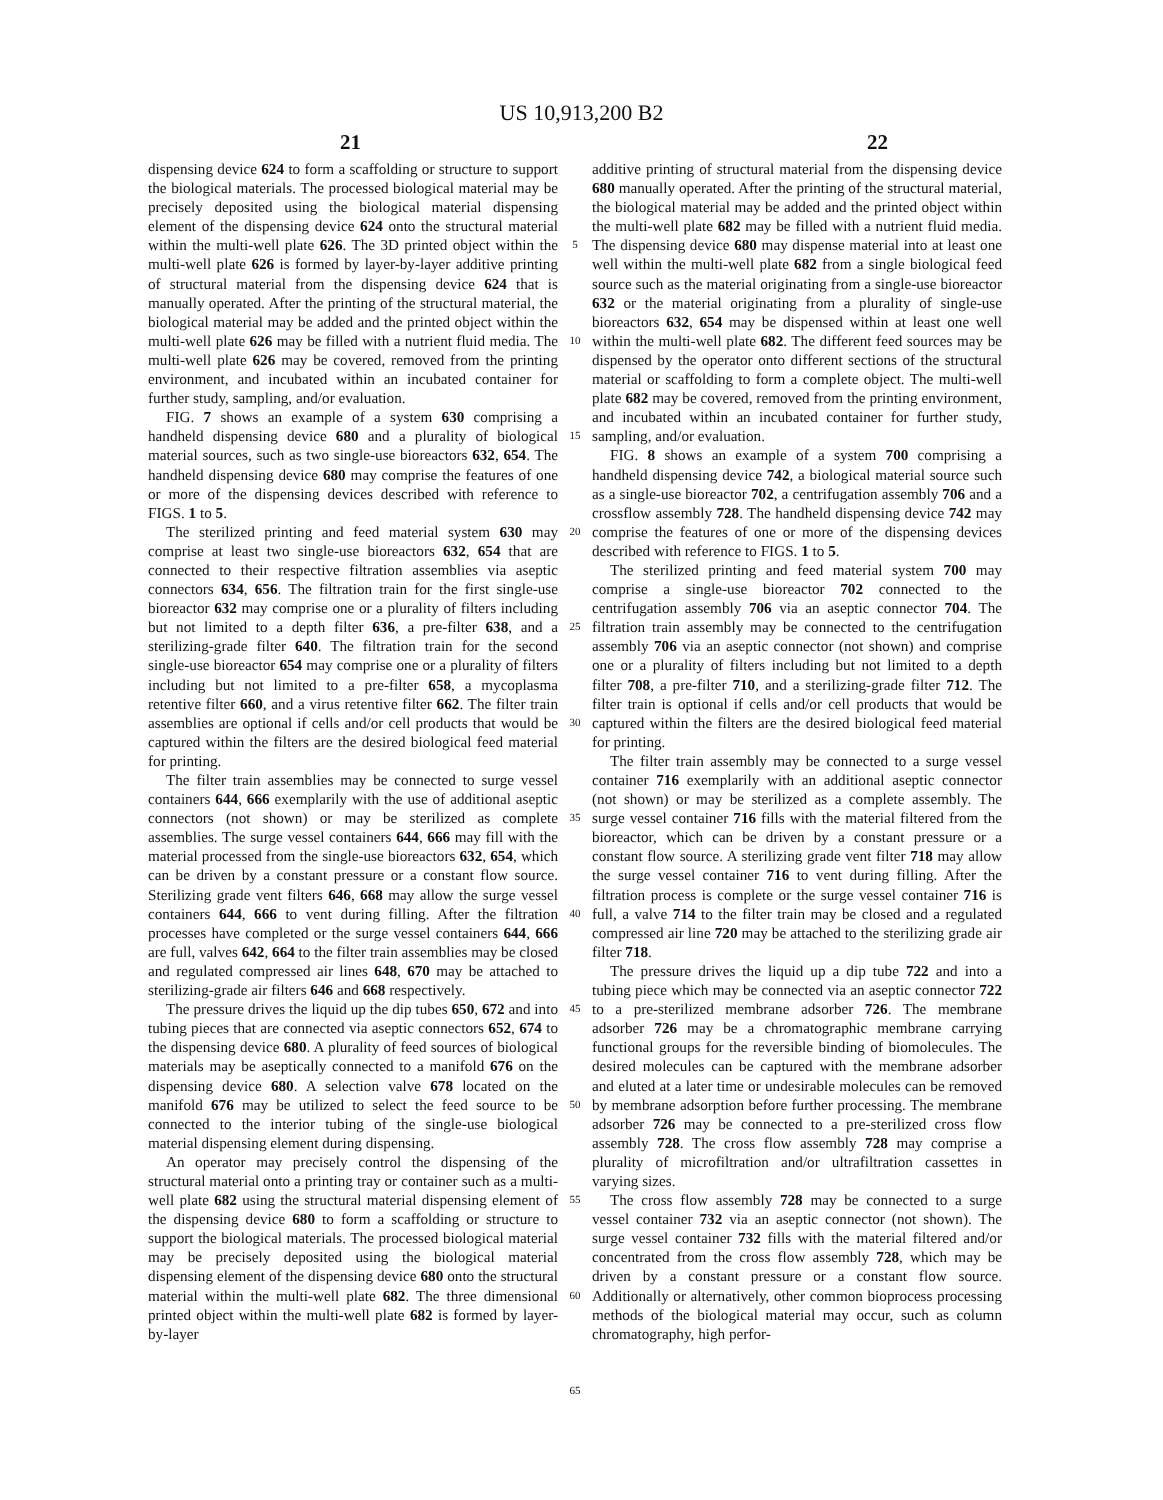US 10,913,200 B2
21 22
dispensing device 624 to form a scaffolding or structure to support the biological materials. The processed biological material may be precisely deposited using the biological material dispensing element of the dispensing device 624 onto the structural material within the multi-well plate 626. The 3D printed object within the multi-well plate 626 is formed by layer-by-layer additive printing of structural material from the dispensing device 624 that is manually operated. After the printing of the structural material, the biological material may be added and the printed object within the multi-well plate 626 may be filled with a nutrient fluid media. The multi-well plate 626 may be covered, removed from the printing environment, and incubated within an incubated container for further study, sampling, and/or evaluation.
FIG. 7 shows an example of a system 630 comprising a handheld dispensing device 680 and a plurality of biological material sources, such as two single-use bioreactors 632, 654. The handheld dispensing device 680 may comprise the features of one or more of the dispensing devices described with reference to FIGS. 1 to 5.
The sterilized printing and feed material system 630 may comprise at least two single-use bioreactors 632, 654 that are connected to their respective filtration assemblies via aseptic connectors 634, 656. The filtration train for the first single-use bioreactor 632 may comprise one or a plurality of filters including but not limited to a depth filter 636, a pre-filter 638, and a sterilizing-grade filter 640. The filtration train for the second single-use bioreactor 654 may comprise one or a plurality of filters including but not limited to a pre-filter 658, a mycoplasma retentive filter 660, and a virus retentive filter 662. The filter train assemblies are optional if cells and/or cell products that would be captured within the filters are the desired biological feed material for printing.
The filter train assemblies may be connected to surge vessel containers 644, 666 exemplarily with the use of additional aseptic connectors (not shown) or may be sterilized as complete assemblies. The surge vessel containers 644, 666 may fill with the material processed from the single-use bioreactors 632, 654, which can be driven by a constant pressure or a constant flow source. Sterilizing grade vent filters 646, 668 may allow the surge vessel containers 644, 666 to vent during filling. After the filtration processes have completed or the surge vessel containers 644, 666 are full, valves 642, 664 to the filter train assemblies may be closed and regulated compressed air lines 648, 670 may be attached to sterilizing-grade air filters 646 and 668 respectively.
The pressure drives the liquid up the dip tubes 650, 672 and into tubing pieces that are connected via aseptic connectors 652, 674 to the dispensing device 680. A plurality of feed sources of biological materials may be aseptically connected to a manifold 676 on the dispensing device 680. A selection valve 678 located on the manifold 676 may be utilized to select the feed source to be connected to the interior tubing of the single-use biological material dispensing element during dispensing.
An operator may precisely control the dispensing of the structural material onto a printing tray or container such as a multi-well plate 682 using the structural material dispensing element of the dispensing device 680 to form a scaffolding or structure to support the biological materials. The processed biological material may be precisely deposited using the biological material dispensing element of the dispensing device 680 onto the structural material within the multi-well plate 682. The three dimensional printed object within the multi-well plate 682 is formed by layer-by-layer
5
10
15
20
25
30
35
40
45
50
55
60
65
additive printing of structural material from the dispensing device 680 manually operated. After the printing of the structural material, the biological material may be added and the printed object within the multi-well plate 682 may be filled with a nutrient fluid media. The dispensing device 680 may dispense material into at least one well within the multi-well plate 682 from a single biological feed source such as the material originating from a single-use bioreactor 632 or the material originating from a plurality of single-use bioreactors 632, 654 may be dispensed within at least one well within the multi-well plate 682. The different feed sources may be dispensed by the operator onto different sections of the structural material or scaffolding to form a complete object. The multi-well plate 682 may be covered, removed from the printing environment, and incubated within an incubated container for further study, sampling, and/or evaluation.
FIG. 8 shows an example of a system 700 comprising a handheld dispensing device 742, a biological material source such as a single-use bioreactor 702, a centrifugation assembly 706 and a crossflow assembly 728. The handheld dispensing device 742 may comprise the features of one or more of the dispensing devices described with reference to FIGS. 1 to 5.
The sterilized printing and feed material system 700 may comprise a single-use bioreactor 702 connected to the centrifugation assembly 706 via an aseptic connector 704. The filtration train assembly may be connected to the centrifugation assembly 706 via an aseptic connector (not shown) and comprise one or a plurality of filters including but not limited to a depth filter 708, a pre-filter 710, and a sterilizing-grade filter 712. The filter train is optional if cells and/or cell products that would be captured within the filters are the desired biological feed material for printing.
The filter train assembly may be connected to a surge vessel container 716 exemplarily with an additional aseptic connector (not shown) or may be sterilized as a complete assembly. The surge vessel container 716 fills with the material filtered from the bioreactor, which can be driven by a constant pressure or a constant flow source. A sterilizing grade vent filter 718 may allow the surge vessel container 716 to vent during filling. After the filtration process is complete or the surge vessel container 716 is full, a valve 714 to the filter train may be closed and a regulated compressed air line 720 may be attached to the sterilizing grade air filter 718.
The pressure drives the liquid up a dip tube 722 and into a tubing piece which may be connected via an aseptic connector 722 to a pre-sterilized membrane adsorber 726. The membrane adsorber 726 may be a chromatographic membrane carrying functional groups for the reversible binding of biomolecules. The desired molecules can be captured with the membrane adsorber and eluted at a later time or undesirable molecules can be removed by membrane adsorption before further processing. The membrane adsorber 726 may be connected to a pre-sterilized cross flow assembly 728. The cross flow assembly 728 may comprise a plurality of microfiltration and/or ultrafiltration cassettes in varying sizes.
The cross flow assembly 728 may be connected to a surge vessel container 732 via an aseptic connector (not shown). The surge vessel container 732 fills with the material filtered and/or concentrated from the cross flow assembly 728, which may be driven by a constant pressure or a constant flow source. Additionally or alternatively, other common bioprocess processing methods of the biological material may occur, such as column chromatography, high perfor-